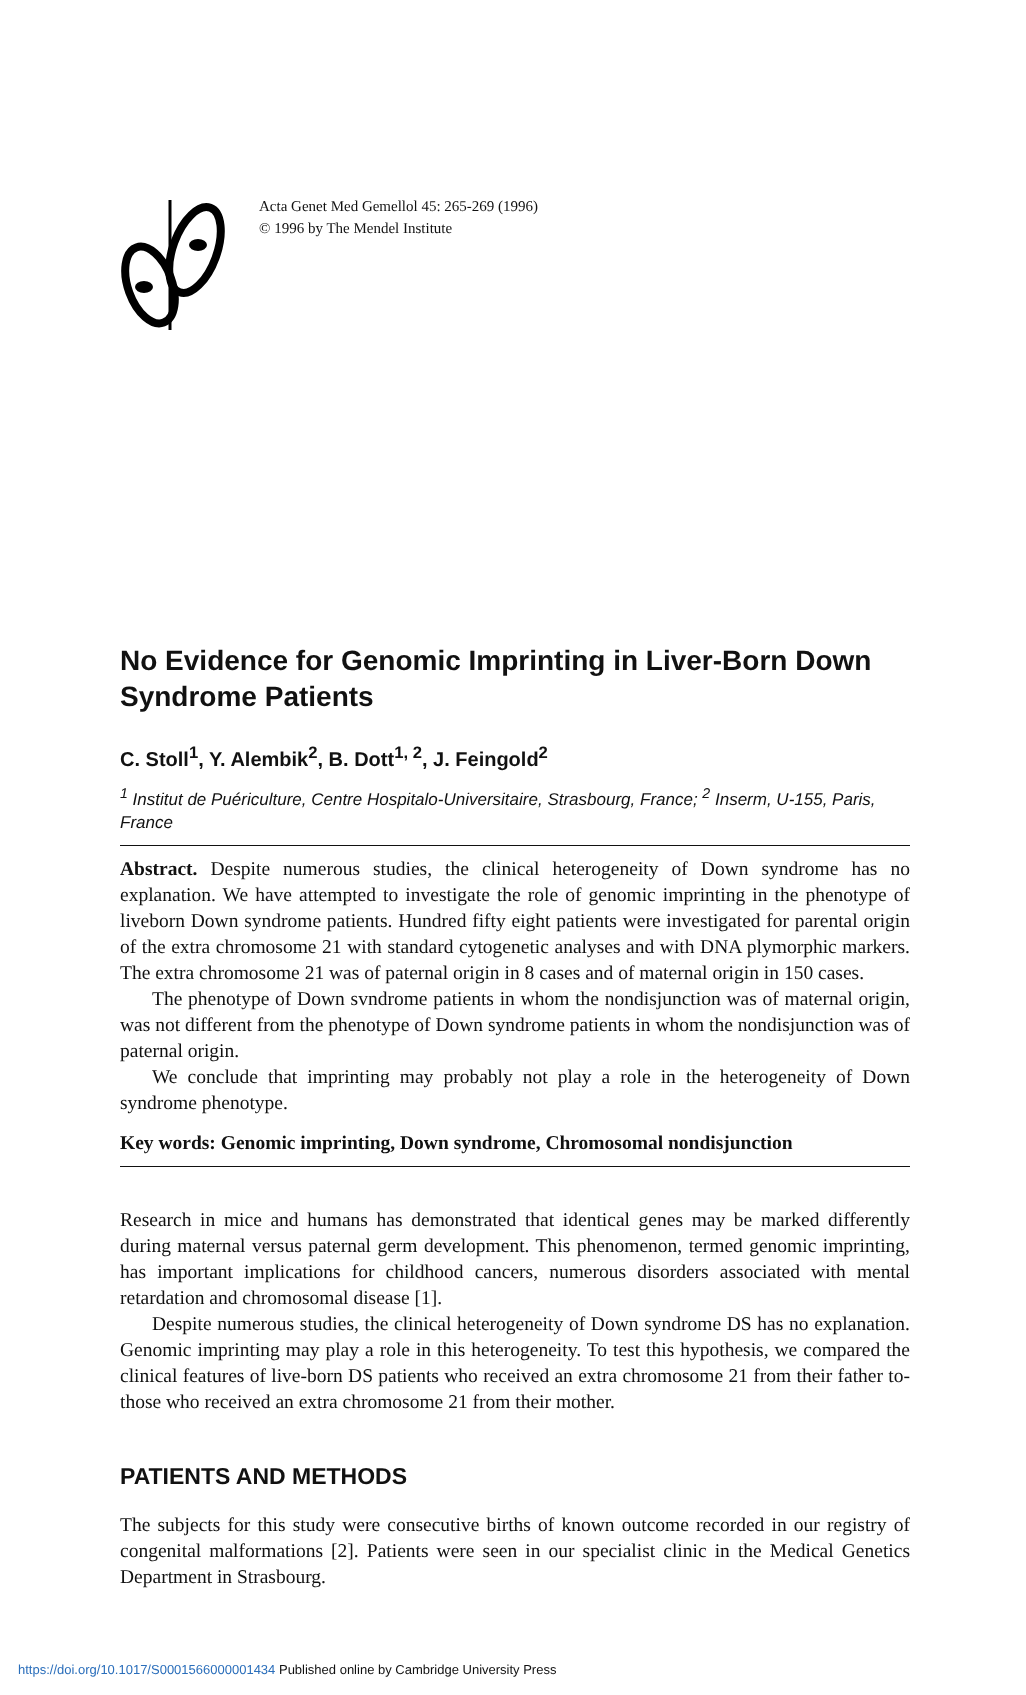Acta Genet Med Gemellol 45: 265-269 (1996)
© 1996 by The Mendel Institute
No Evidence for Genomic Imprinting in Liver-Born Down Syndrome Patients
C. Stoll<sup>1</sup>, Y. Alembik<sup>2</sup>, B. Dott<sup>1, 2</sup>, J. Feingold<sup>2</sup>
<sup>1</sup> Institut de Puériculture, Centre Hospitalo-Universitaire, Strasbourg, France; <sup>2</sup> Inserm, U-155, Paris, France
Abstract. Despite numerous studies, the clinical heterogeneity of Down syndrome has no explanation. We have attempted to investigate the role of genomic imprinting in the phenotype of liveborn Down syndrome patients. Hundred fifty eight patients were investigated for parental origin of the extra chromosome 21 with standard cytogenetic analyses and with DNA plymorphic markers. The extra chromosome 21 was of paternal origin in 8 cases and of maternal origin in 150 cases.
The phenotype of Down svndrome patients in whom the nondisjunction was of maternal origin, was not different from the phenotype of Down syndrome patients in whom the nondisjunction was of paternal origin.
We conclude that imprinting may probably not play a role in the heterogeneity of Down syndrome phenotype.
Key words: Genomic imprinting, Down syndrome, Chromosomal nondisjunction
Research in mice and humans has demonstrated that identical genes may be marked differently during maternal versus paternal germ development. This phenomenon, termed genomic imprinting, has important implications for childhood cancers, numerous disorders associated with mental retardation and chromosomal disease [1].
Despite numerous studies, the clinical heterogeneity of Down syndrome DS has no explanation. Genomic imprinting may play a role in this heterogeneity. To test this hypothesis, we compared the clinical features of live-born DS patients who received an extra chromosome 21 from their father to-those who received an extra chromosome 21 from their mother.
PATIENTS AND METHODS
The subjects for this study were consecutive births of known outcome recorded in our registry of congenital malformations [2]. Patients were seen in our specialist clinic in the Medical Genetics Department in Strasbourg.
https://doi.org/10.1017/S0001566000001434 Published online by Cambridge University Press